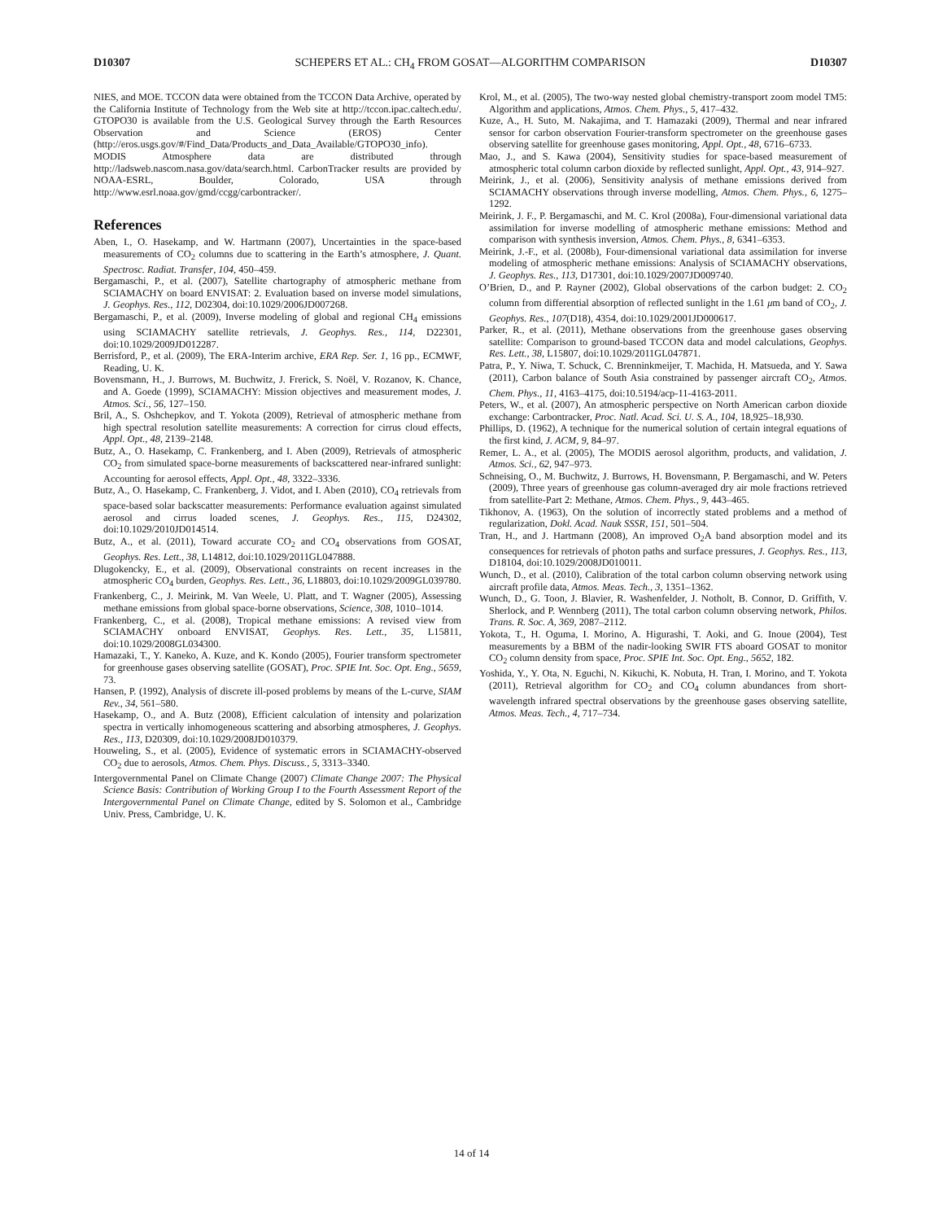D10307 SCHEPERS ET AL.: CH<sub>4</sub> FROM GOSAT—ALGORITHM COMPARISON D10307
NIES, and MOE. TCCON data were obtained from the TCCON Data Archive, operated by the California Institute of Technology from the Web site at http://tccon.ipac.caltech.edu/. GTOPO30 is available from the U.S. Geological Survey through the Earth Resources Observation and Science (EROS) Center (http://eros.usgs.gov/#/Find_Data/Products_and_Data_Available/GTOPO30_info). MODIS Atmosphere data are distributed through http://ladsweb.nascom.nasa.gov/data/search.html. CarbonTracker results are provided by NOAA-ESRL, Boulder, Colorado, USA through http://www.esrl.noaa.gov/gmd/ccgg/carbontracker/.
References
Aben, I., O. Hasekamp, and W. Hartmann (2007), Uncertainties in the space-based measurements of CO<sub>2</sub> columns due to scattering in the Earth’s atmosphere, J. Quant. Spectrosc. Radiat. Transfer, 104, 450–459.
Bergamaschi, P., et al. (2007), Satellite chartography of atmospheric methane from SCIAMACHY on board ENVISAT: 2. Evaluation based on inverse model simulations, J. Geophys. Res., 112, D02304, doi:10.1029/2006JD007268.
Bergamaschi, P., et al. (2009), Inverse modeling of global and regional CH<sub>4</sub> emissions using SCIAMACHY satellite retrievals, J. Geophys. Res., 114, D22301, doi:10.1029/2009JD012287.
Berrisford, P., et al. (2009), The ERA-Interim archive, ERA Rep. Ser. 1, 16 pp., ECMWF, Reading, U. K.
Bovensmann, H., J. Burrows, M. Buchwitz, J. Frerick, S. Noël, V. Rozanov, K. Chance, and A. Goede (1999), SCIAMACHY: Mission objectives and measurement modes, J. Atmos. Sci., 56, 127–150.
Bril, A., S. Oshchepkov, and T. Yokota (2009), Retrieval of atmospheric methane from high spectral resolution satellite measurements: A correction for cirrus cloud effects, Appl. Opt., 48, 2139–2148.
Butz, A., O. Hasekamp, C. Frankenberg, and I. Aben (2009), Retrievals of atmospheric CO<sub>2</sub> from simulated space-borne measurements of backscattered near-infrared sunlight: Accounting for aerosol effects, Appl. Opt., 48, 3322–3336.
Butz, A., O. Hasekamp, C. Frankenberg, J. Vidot, and I. Aben (2010), CO<sub>4</sub> retrievals from space-based solar backscatter measurements: Performance evaluation against simulated aerosol and cirrus loaded scenes, J. Geophys. Res., 115, D24302, doi:10.1029/2010JD014514.
Butz, A., et al. (2011), Toward accurate CO<sub>2</sub> and CO<sub>4</sub> observations from GOSAT, Geophys. Res. Lett., 38, L14812, doi:10.1029/2011GL047888.
Dlugokencky, E., et al. (2009), Observational constraints on recent increases in the atmospheric CO<sub>4</sub> burden, Geophys. Res. Lett., 36, L18803, doi:10.1029/2009GL039780.
Frankenberg, C., J. Meirink, M. Van Weele, U. Platt, and T. Wagner (2005), Assessing methane emissions from global space-borne observations, Science, 308, 1010–1014.
Frankenberg, C., et al. (2008), Tropical methane emissions: A revised view from SCIAMACHY onboard ENVISAT, Geophys. Res. Lett., 35, L15811, doi:10.1029/2008GL034300.
Hamazaki, T., Y. Kaneko, A. Kuze, and K. Kondo (2005), Fourier transform spectrometer for greenhouse gases observing satellite (GOSAT), Proc. SPIE Int. Soc. Opt. Eng., 5659, 73.
Hansen, P. (1992), Analysis of discrete ill-posed problems by means of the L-curve, SIAM Rev., 34, 561–580.
Hasekamp, O., and A. Butz (2008), Efficient calculation of intensity and polarization spectra in vertically inhomogeneous scattering and absorbing atmospheres, J. Geophys. Res., 113, D20309, doi:10.1029/2008JD010379.
Houweling, S., et al. (2005), Evidence of systematic errors in SCIAMACHY-observed CO<sub>2</sub> due to aerosols, Atmos. Chem. Phys. Discuss., 5, 3313–3340.
Intergovernmental Panel on Climate Change (2007) Climate Change 2007: The Physical Science Basis: Contribution of Working Group I to the Fourth Assessment Report of the Intergovernmental Panel on Climate Change, edited by S. Solomon et al., Cambridge Univ. Press, Cambridge, U. K.
Krol, M., et al. (2005), The two-way nested global chemistry-transport zoom model TM5: Algorithm and applications, Atmos. Chem. Phys., 5, 417–432.
Kuze, A., H. Suto, M. Nakajima, and T. Hamazaki (2009), Thermal and near infrared sensor for carbon observation Fourier-transform spectrometer on the greenhouse gases observing satellite for greenhouse gases monitoring, Appl. Opt., 48, 6716–6733.
Mao, J., and S. Kawa (2004), Sensitivity studies for space-based measurement of atmospheric total column carbon dioxide by reflected sunlight, Appl. Opt., 43, 914–927.
Meirink, J., et al. (2006), Sensitivity analysis of methane emissions derived from SCIAMACHY observations through inverse modelling, Atmos. Chem. Phys., 6, 1275–1292.
Meirink, J. F., P. Bergamaschi, and M. C. Krol (2008a), Four-dimensional variational data assimilation for inverse modelling of atmospheric methane emissions: Method and comparison with synthesis inversion, Atmos. Chem. Phys., 8, 6341–6353.
Meirink, J.-F., et al. (2008b), Four-dimensional variational data assimilation for inverse modeling of atmospheric methane emissions: Analysis of SCIAMACHY observations, J. Geophys. Res., 113, D17301, doi:10.1029/2007JD009740.
O’Brien, D., and P. Rayner (2002), Global observations of the carbon budget: 2. CO<sub>2</sub> column from differential absorption of reflected sunlight in the 1.61 μm band of CO<sub>2</sub>, J. Geophys. Res., 107(D18), 4354, doi:10.1029/2001JD000617.
Parker, R., et al. (2011), Methane observations from the greenhouse gases observing satellite: Comparison to ground-based TCCON data and model calculations, Geophys. Res. Lett., 38, L15807, doi:10.1029/2011GL047871.
Patra, P., Y. Niwa, T. Schuck, C. Brenninkmeijer, T. Machida, H. Matsueda, and Y. Sawa (2011), Carbon balance of South Asia constrained by passenger aircraft CO<sub>2</sub>, Atmos. Chem. Phys., 11, 4163–4175, doi:10.5194/acp-11-4163-2011.
Peters, W., et al. (2007), An atmospheric perspective on North American carbon dioxide exchange: Carbontracker, Proc. Natl. Acad. Sci. U. S. A., 104, 18,925–18,930.
Phillips, D. (1962), A technique for the numerical solution of certain integral equations of the first kind, J. ACM, 9, 84–97.
Remer, L. A., et al. (2005), The MODIS aerosol algorithm, products, and validation, J. Atmos. Sci., 62, 947–973.
Schneising, O., M. Buchwitz, J. Burrows, H. Bovensmann, P. Bergamaschi, and W. Peters (2009), Three years of greenhouse gas column-averaged dry air mole fractions retrieved from satellite-Part 2: Methane, Atmos. Chem. Phys., 9, 443–465.
Tikhonov, A. (1963), On the solution of incorrectly stated problems and a method of regularization, Dokl. Acad. Nauk SSSR, 151, 501–504.
Tran, H., and J. Hartmann (2008), An improved O<sub>2</sub>A band absorption model and its consequences for retrievals of photon paths and surface pressures, J. Geophys. Res., 113, D18104, doi:10.1029/2008JD010011.
Wunch, D., et al. (2010), Calibration of the total carbon column observing network using aircraft profile data, Atmos. Meas. Tech., 3, 1351–1362.
Wunch, D., G. Toon, J. Blavier, R. Washenfelder, J. Notholt, B. Connor, D. Griffith, V. Sherlock, and P. Wennberg (2011), The total carbon column observing network, Philos. Trans. R. Soc. A, 369, 2087–2112.
Yokota, T., H. Oguma, I. Morino, A. Higurashi, T. Aoki, and G. Inoue (2004), Test measurements by a BBM of the nadir-looking SWIR FTS aboard GOSAT to monitor CO<sub>2</sub> column density from space, Proc. SPIE Int. Soc. Opt. Eng., 5652, 182.
Yoshida, Y., Y. Ota, N. Eguchi, N. Kikuchi, K. Nobuta, H. Tran, I. Morino, and T. Yokota (2011), Retrieval algorithm for CO<sub>2</sub> and CO<sub>4</sub> column abundances from short-wavelength infrared spectral observations by the greenhouse gases observing satellite, Atmos. Meas. Tech., 4, 717–734.
14 of 14